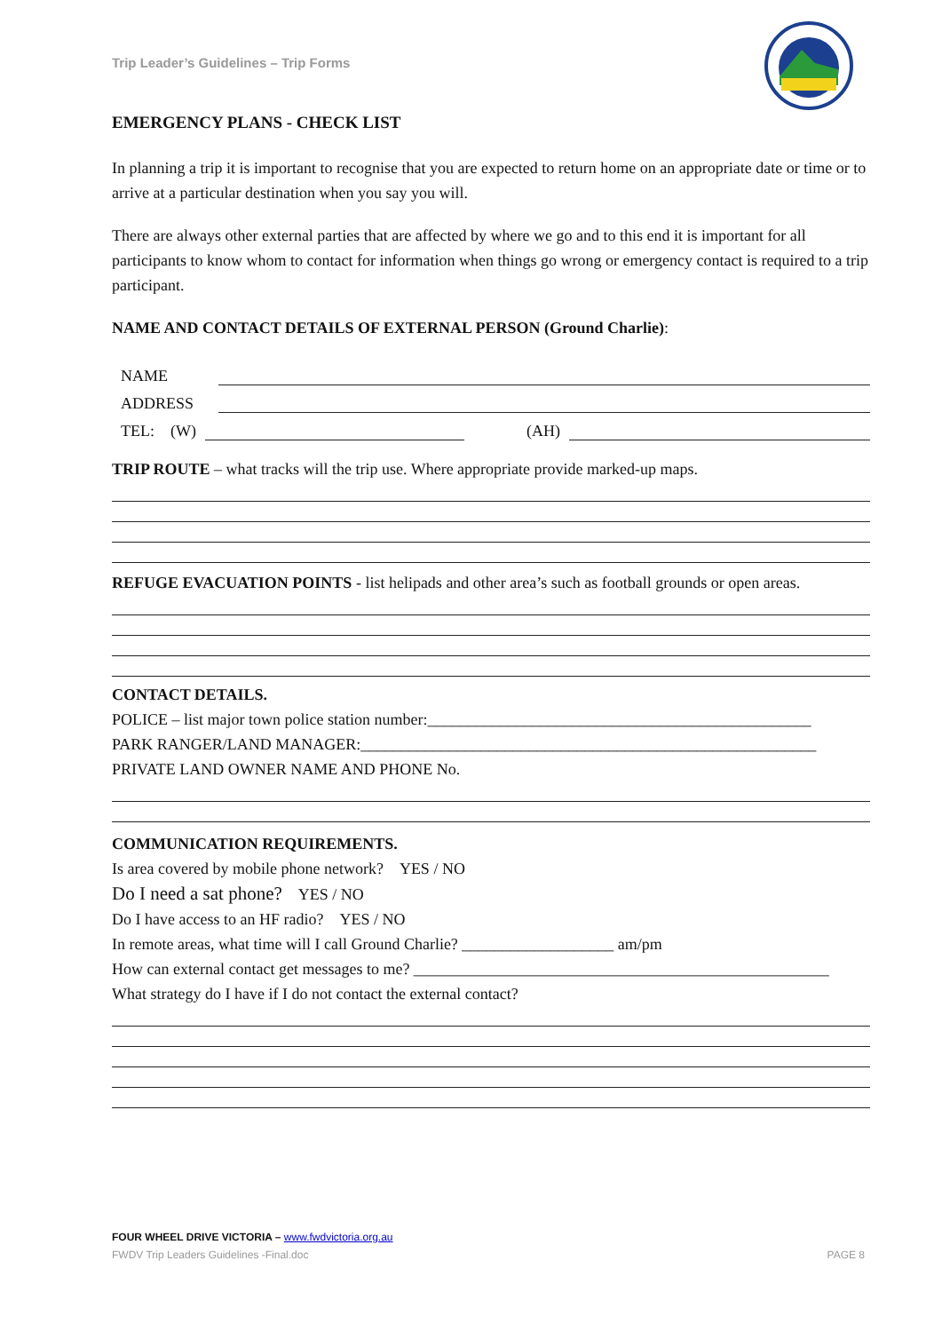Trip Leader’s Guidelines – Trip Forms
EMERGENCY PLANS - CHECK LIST
In planning a trip it is important to recognise that you are expected to return home on an appropriate date or time or to arrive at a particular destination when you say you will.
There are always other external parties that are affected by where we go and to this end it is important for all participants to know whom to contact for information when things go wrong or emergency contact is required to a trip participant.
NAME AND CONTACT DETAILS OF EXTERNAL PERSON (Ground Charlie):
NAME
ADDRESS
TEL: (W) (AH)
TRIP ROUTE – what tracks will the trip use. Where appropriate provide marked-up maps.
REFUGE EVACUATION POINTS - list helipads and other area’s such as football grounds or open areas.
CONTACT DETAILS.
POLICE – list major town police station number:________________________________________________
PARK RANGER/LAND MANAGER:_________________________________________________________
PRIVATE LAND OWNER NAME AND PHONE No.
COMMUNICATION REQUIREMENTS.
Is area covered by mobile phone network? YES / NO
Do I need a sat phone? YES / NO
Do I have access to an HF radio? YES / NO
In remote areas, what time will I call Ground Charlie? ___________________ am/pm
How can external contact get messages to me? ____________________________________________________
What strategy do I have if I do not contact the external contact?
FOUR WHEEL DRIVE VICTORIA – www.fwdvictoria.org.au
FWDV Trip Leaders Guidelines -Final.doc PAGE 8